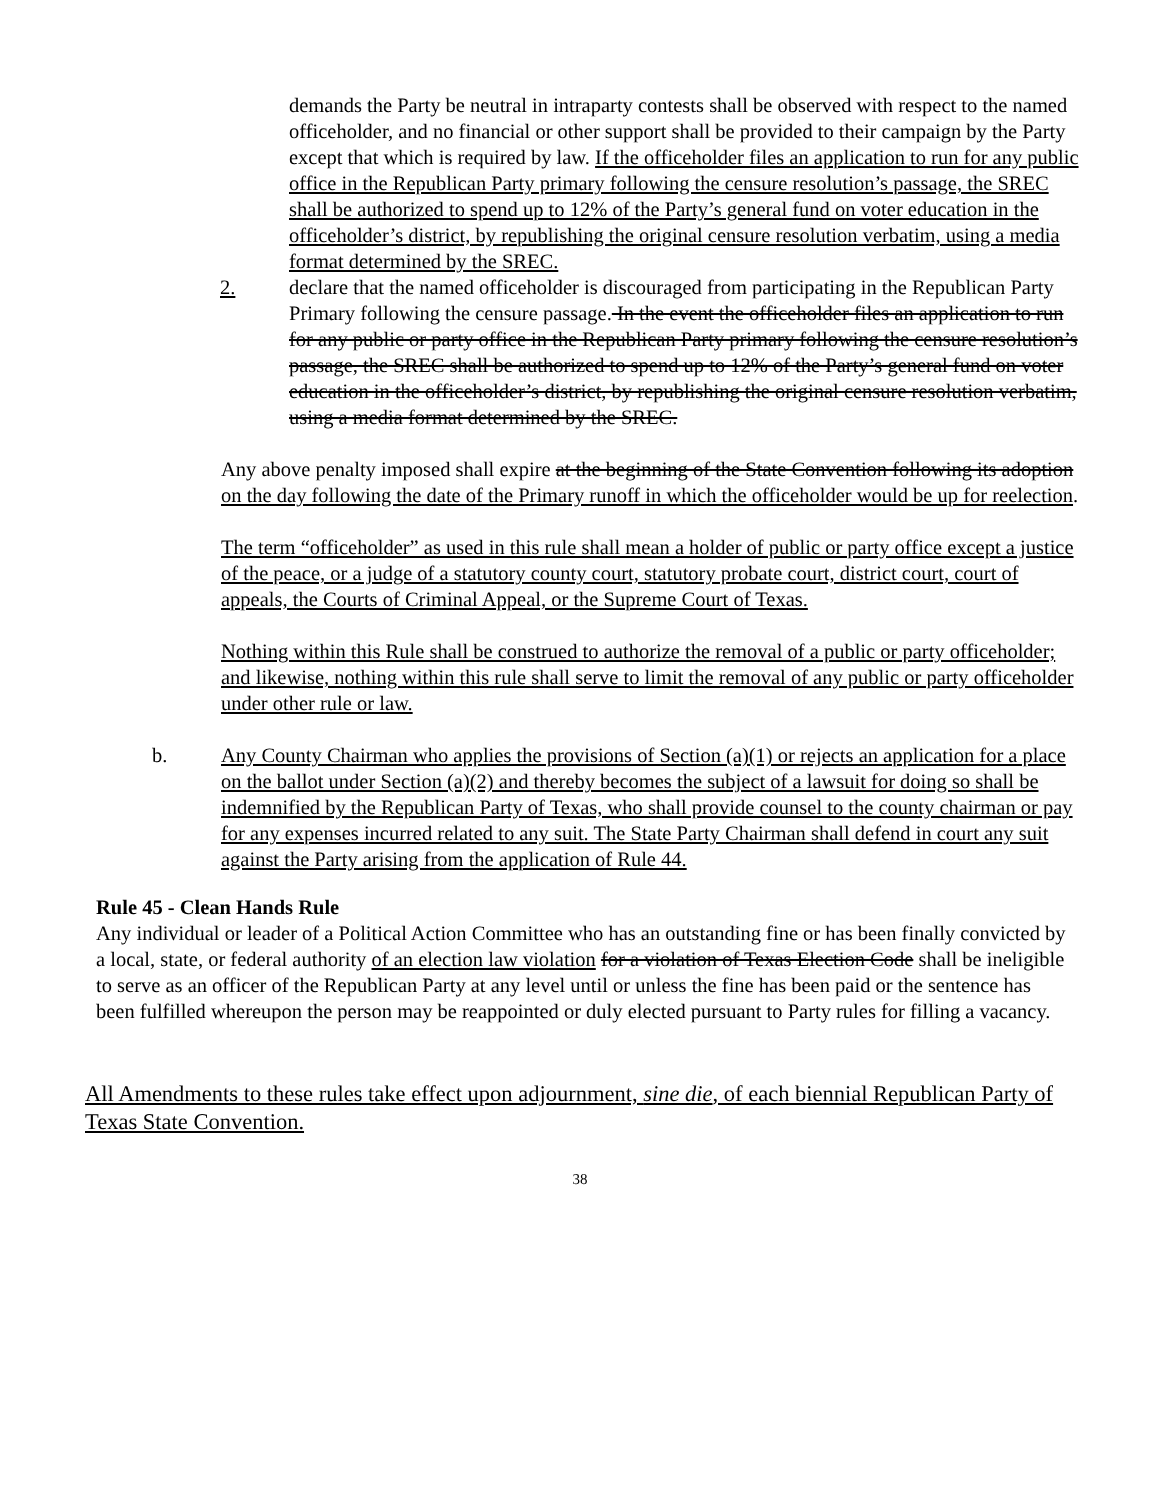demands the Party be neutral in intraparty contests shall be observed with respect to the named officeholder, and no financial or other support shall be provided to their campaign by the Party except that which is required by law. If the officeholder files an application to run for any public office in the Republican Party primary following the censure resolution’s passage, the SREC shall be authorized to spend up to 12% of the Party’s general fund on voter education in the officeholder’s district, by republishing the original censure resolution verbatim, using a media format determined by the SREC.
2. declare that the named officeholder is discouraged from participating in the Republican Party Primary following the censure passage. In the event the officeholder files an application to run for any public or party office in the Republican Party primary following the censure resolution’s passage, the SREC shall be authorized to spend up to 12% of the Party’s general fund on voter education in the officeholder’s district, by republishing the original censure resolution verbatim, using a media format determined by the SREC.
Any above penalty imposed shall expire at the beginning of the State Convention following its adoption on the day following the date of the Primary runoff in which the officeholder would be up for reelection.
The term “officeholder” as used in this rule shall mean a holder of public or party office except a justice of the peace, or a judge of a statutory county court, statutory probate court, district court, court of appeals, the Courts of Criminal Appeal, or the Supreme Court of Texas.
Nothing within this Rule shall be construed to authorize the removal of a public or party officeholder; and likewise, nothing within this rule shall serve to limit the removal of any public or party officeholder under other rule or law.
b. Any County Chairman who applies the provisions of Section (a)(1) or rejects an application for a place on the ballot under Section (a)(2) and thereby becomes the subject of a lawsuit for doing so shall be indemnified by the Republican Party of Texas, who shall provide counsel to the county chairman or pay for any expenses incurred related to any suit. The State Party Chairman shall defend in court any suit against the Party arising from the application of Rule 44.
Rule 45 - Clean Hands Rule
Any individual or leader of a Political Action Committee who has an outstanding fine or has been finally convicted by a local, state, or federal authority of an election law violation for a violation of Texas Election Code shall be ineligible to serve as an officer of the Republican Party at any level until or unless the fine has been paid or the sentence has been fulfilled whereupon the person may be reappointed or duly elected pursuant to Party rules for filling a vacancy.
All Amendments to these rules take effect upon adjournment, sine die, of each biennial Republican Party of Texas State Convention.
38